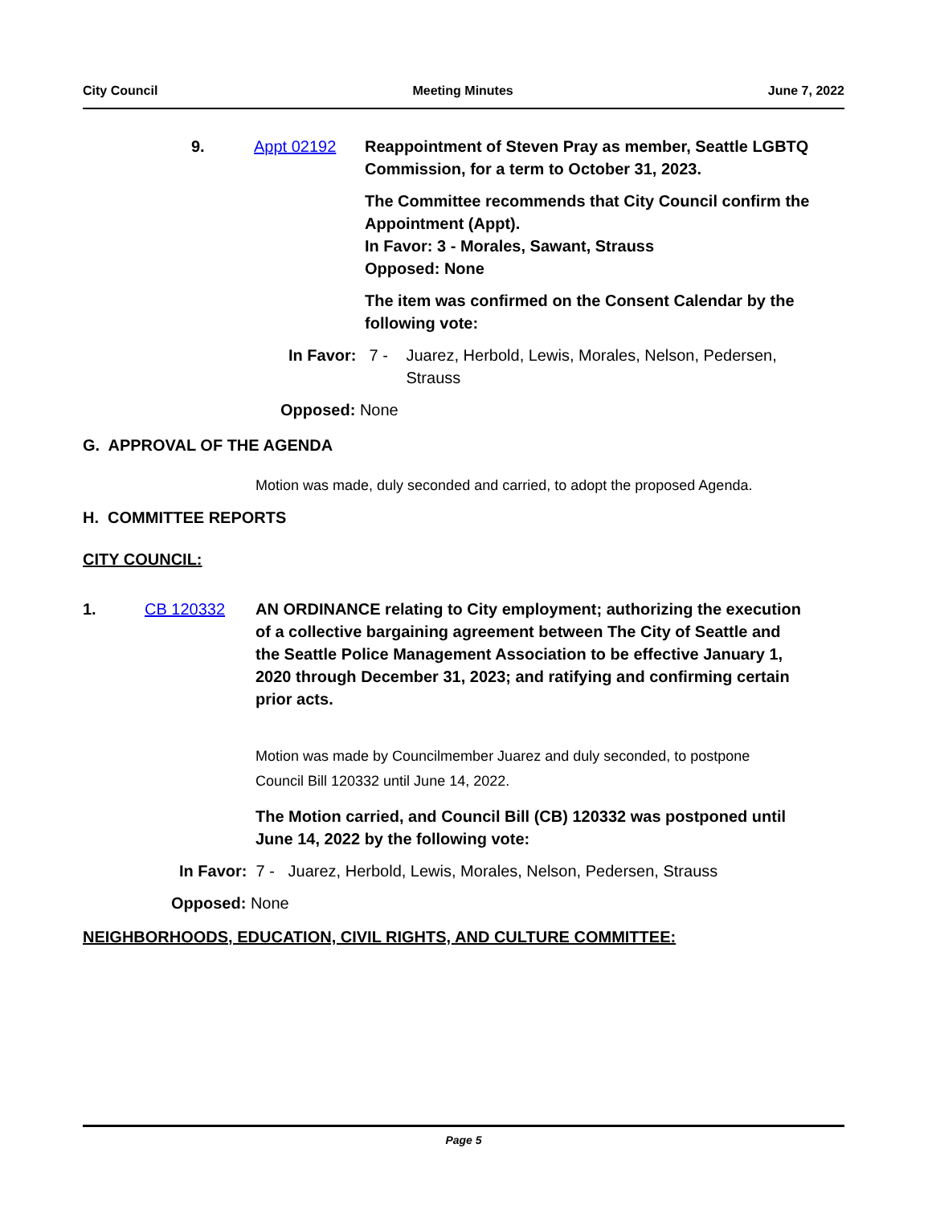City Council Meeting Minutes June 7, 2022
9. Appt 02192 Reappointment of Steven Pray as member, Seattle LGBTQ Commission, for a term to October 31, 2023.
The Committee recommends that City Council confirm the Appointment (Appt).
In Favor: 3 - Morales, Sawant, Strauss
Opposed: None
The item was confirmed on the Consent Calendar by the following vote:
In Favor: 7 - Juarez, Herbold, Lewis, Morales, Nelson, Pedersen, Strauss
Opposed: None
G. APPROVAL OF THE AGENDA
Motion was made, duly seconded and carried, to adopt the proposed Agenda.
H. COMMITTEE REPORTS
CITY COUNCIL:
1. CB 120332 AN ORDINANCE relating to City employment; authorizing the execution of a collective bargaining agreement between The City of Seattle and the Seattle Police Management Association to be effective January 1, 2020 through December 31, 2023; and ratifying and confirming certain prior acts.
Motion was made by Councilmember Juarez and duly seconded, to postpone Council Bill 120332 until June 14, 2022.
The Motion carried, and Council Bill (CB) 120332 was postponed until June 14, 2022 by the following vote:
In Favor: 7 - Juarez, Herbold, Lewis, Morales, Nelson, Pedersen, Strauss
Opposed: None
NEIGHBORHOODS, EDUCATION, CIVIL RIGHTS, AND CULTURE COMMITTEE:
Page 5